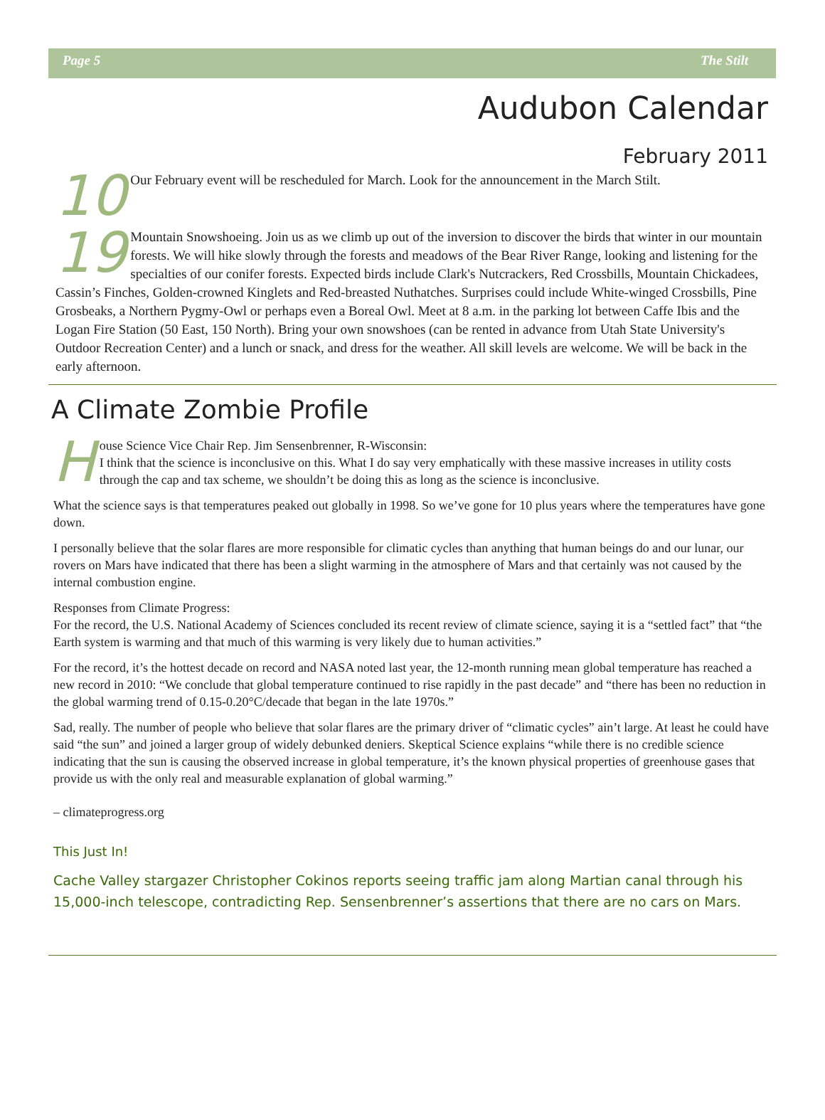Page 5 The Stilt
Audubon Calendar
February 2011
10 Our February event will be rescheduled for March. Look for the announcement in the March Stilt.
19 Mountain Snowshoeing. Join us as we climb up out of the inversion to discover the birds that winter in our mountain forests. We will hike slowly through the forests and meadows of the Bear River Range, looking and listening for the specialties of our conifer forests. Expected birds include Clark's Nutcrackers, Red Crossbills, Mountain Chickadees, Cassin’s Finches, Golden-crowned Kinglets and Red-breasted Nuthatches. Surprises could include White-winged Crossbills, Pine Grosbeaks, a Northern Pygmy-Owl or perhaps even a Boreal Owl. Meet at 8 a.m. in the parking lot between Caffe Ibis and the Logan Fire Station (50 East, 150 North). Bring your own snowshoes (can be rented in advance from Utah State University's Outdoor Recreation Center) and a lunch or snack, and dress for the weather. All skill levels are welcome. We will be back in the early afternoon.
A Climate Zombie Profile
House Science Vice Chair Rep. Jim Sensenbrenner, R-Wisconsin:
I think that the science is inconclusive on this. What I do say very emphatically with these massive increases in utility costs through the cap and tax scheme, we shouldn’t be doing this as long as the science is inconclusive.
What the science says is that temperatures peaked out globally in 1998. So we’ve gone for 10 plus years where the temperatures have gone down.
I personally believe that the solar flares are more responsible for climatic cycles than anything that human beings do and our lunar, our rovers on Mars have indicated that there has been a slight warming in the atmosphere of Mars and that certainly was not caused by the internal combustion engine.
Responses from Climate Progress:
For the record, the U.S. National Academy of Sciences concluded its recent review of climate science, saying it is a “settled fact” that “the Earth system is warming and that much of this warming is very likely due to human activities.”
For the record, it’s the hottest decade on record and NASA noted last year, the 12-month running mean global temperature has reached a new record in 2010: “We conclude that global temperature continued to rise rapidly in the past decade” and “there has been no reduction in the global warming trend of 0.15-0.20°C/decade that began in the late 1970s.”
Sad, really. The number of people who believe that solar flares are the primary driver of “climatic cycles” ain’t large. At least he could have said “the sun” and joined a larger group of widely debunked deniers. Skeptical Science explains “while there is no credible science indicating that the sun is causing the observed increase in global temperature, it’s the known physical properties of greenhouse gases that provide us with the only real and measurable explanation of global warming.”
– climateprogress.org
This Just In!
Cache Valley stargazer Christopher Cokinos reports seeing traffic jam along Martian canal through his 15,000-inch telescope, contradicting Rep. Sensenbrenner’s assertions that there are no cars on Mars.